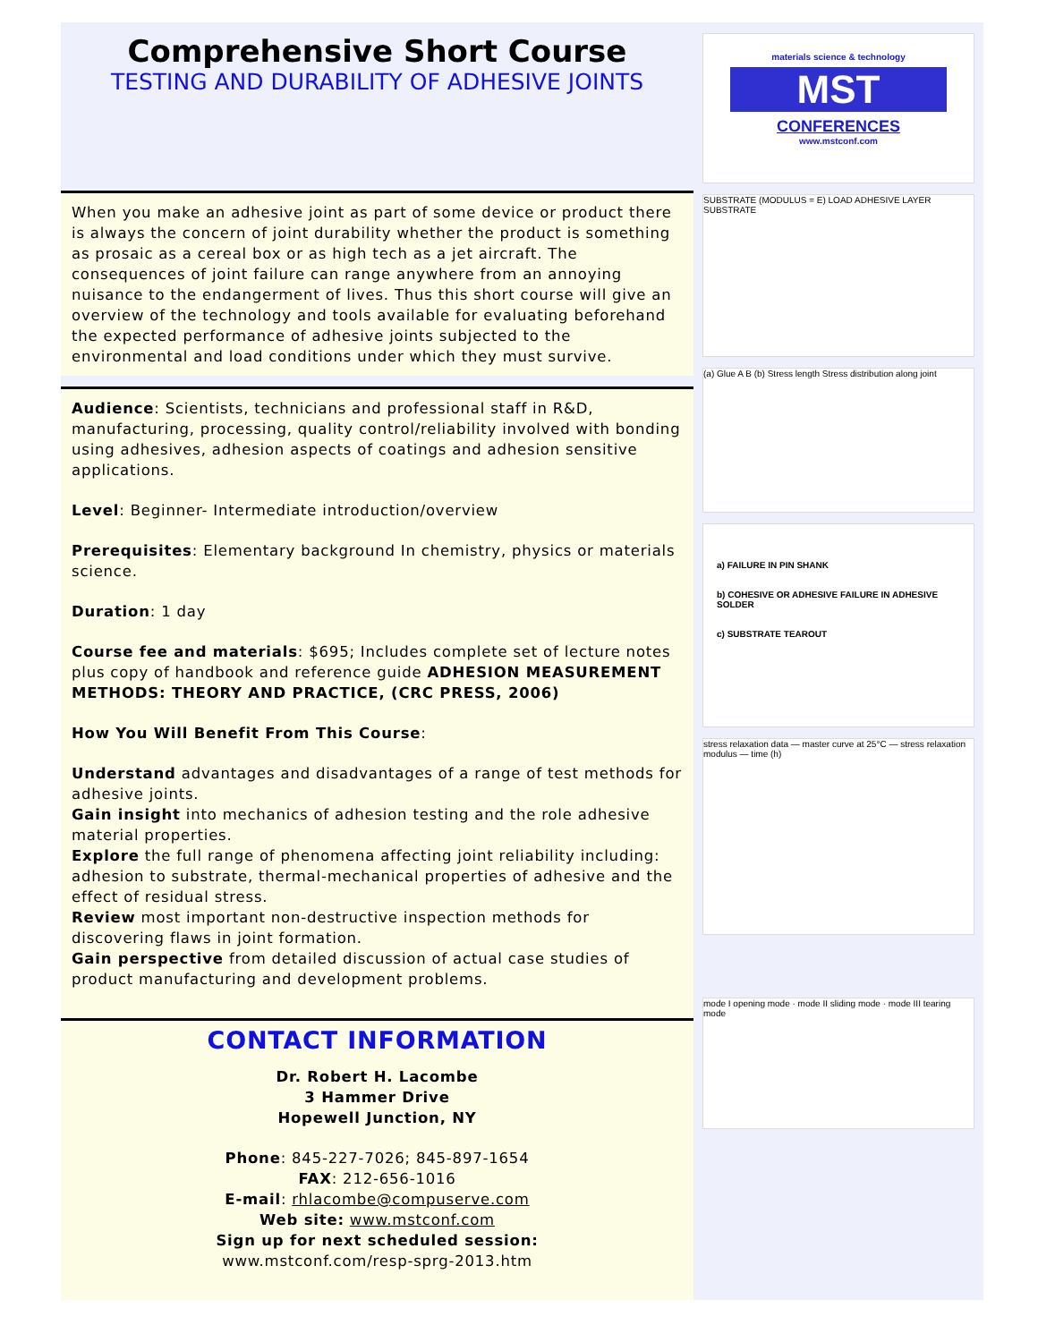Comprehensive Short Course
TESTING AND DURABILITY OF ADHESIVE JOINTS
When you make an adhesive joint as part of some device or product there is always the concern of joint durability whether the product is something as prosaic as a cereal box or as high tech as a jet aircraft. The consequences of joint failure can range anywhere from an annoying nuisance to the endangerment of lives. Thus this short course will give an overview of the technology and tools available for evaluating beforehand the expected performance of adhesive joints subjected to the environmental and load conditions under which they must survive.
Audience: Scientists, technicians and professional staff in R&D, manufacturing, processing, quality control/reliability involved with bonding using adhesives, adhesion aspects of coatings and adhesion sensitive applications.
Level: Beginner- Intermediate introduction/overview
Prerequisites: Elementary background In chemistry, physics or materials science.
Duration: 1 day
Course fee and materials: $695; Includes complete set of lecture notes plus copy of handbook and reference guide ADHESION MEASUREMENT METHODS: THEORY AND PRACTICE, (CRC PRESS, 2006)
How You Will Benefit From This Course:
Understand advantages and disadvantages of a range of test methods for adhesive joints.
Gain insight into mechanics of adhesion testing and the role adhesive material properties.
Explore the full range of phenomena affecting joint reliability including: adhesion to substrate, thermal-mechanical properties of adhesive and the effect of residual stress.
Review most important non-destructive inspection methods for discovering flaws in joint formation.
Gain perspective from detailed discussion of actual case studies of product manufacturing and development problems.
CONTACT INFORMATION
Dr. Robert H. Lacombe
3 Hammer Drive
Hopewell Junction, NY
Phone: 845-227-7026; 845-897-1654
FAX: 212-656-1016
E-mail: rhlacombe@compuserve.com
Web site: www.mstconf.com
Sign up for next scheduled session:
www.mstconf.com/resp-sprg-2013.htm
materials science & technology
MST
CONFERENCES
www.mstconf.com
SUBSTRATE (MODULUS = E) LOAD ADHESIVE LAYER SUBSTRATE
(a) Glue A B (b) Stress length Stress distribution along joint
a) FAILURE IN PIN SHANK
b) COHESIVE OR ADHESIVE FAILURE IN ADHESIVE SOLDER
c) SUBSTRATE TEAROUT
stress relaxation data — master curve at 25°C — stress relaxation modulus — time (h)
mode I opening mode · mode II sliding mode · mode III tearing mode